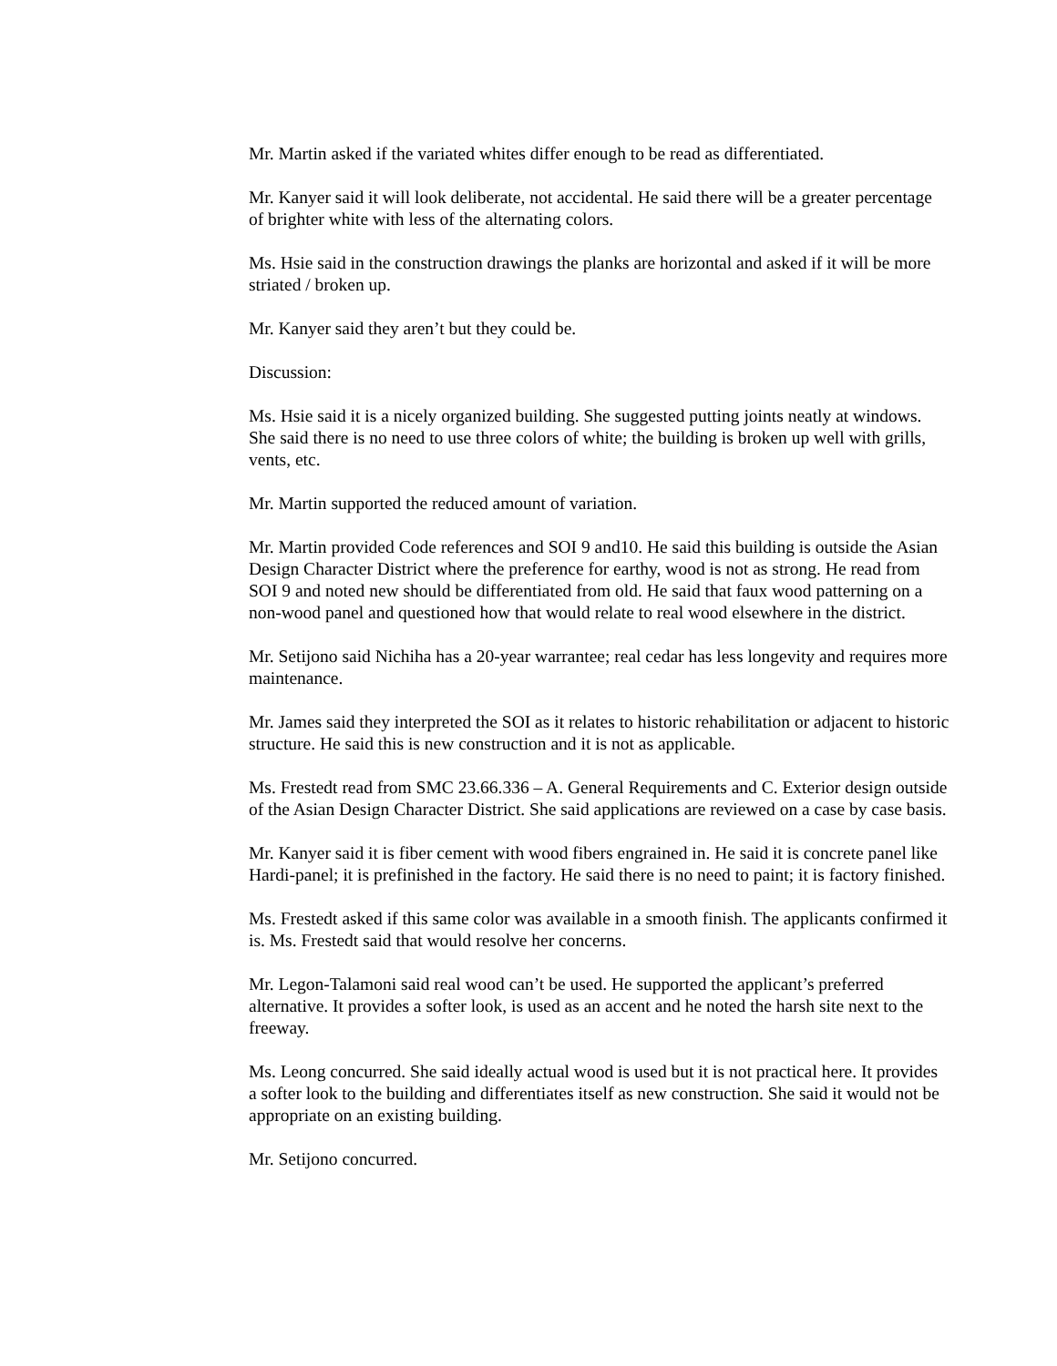Mr. Martin asked if the variated whites differ enough to be read as differentiated.
Mr. Kanyer said it will look deliberate, not accidental. He said there will be a greater percentage of brighter white with less of the alternating colors.
Ms. Hsie said in the construction drawings the planks are horizontal and asked if it will be more striated / broken up.
Mr. Kanyer said they aren’t but they could be.
Discussion:
Ms. Hsie said it is a nicely organized building. She suggested putting joints neatly at windows. She said there is no need to use three colors of white; the building is broken up well with grills, vents, etc.
Mr. Martin supported the reduced amount of variation.
Mr. Martin provided Code references and SOI 9 and10. He said this building is outside the Asian Design Character District where the preference for earthy, wood is not as strong. He read from SOI 9 and noted new should be differentiated from old. He said that faux wood patterning on a non-wood panel and questioned how that would relate to real wood elsewhere in the district.
Mr. Setijono said Nichiha has a 20-year warrantee; real cedar has less longevity and requires more maintenance.
Mr. James said they interpreted the SOI as it relates to historic rehabilitation or adjacent to historic structure. He said this is new construction and it is not as applicable.
Ms. Frestedt read from SMC 23.66.336 – A. General Requirements and C. Exterior design outside of the Asian Design Character District. She said applications are reviewed on a case by case basis.
Mr. Kanyer said it is fiber cement with wood fibers engrained in. He said it is concrete panel like Hardi-panel; it is prefinished in the factory. He said there is no need to paint; it is factory finished.
Ms. Frestedt asked if this same color was available in a smooth finish. The applicants confirmed it is. Ms. Frestedt said that would resolve her concerns.
Mr. Legon-Talamoni said real wood can’t be used. He supported the applicant’s preferred alternative. It provides a softer look, is used as an accent and he noted the harsh site next to the freeway.
Ms. Leong concurred. She said ideally actual wood is used but it is not practical here. It provides a softer look to the building and differentiates itself as new construction. She said it would not be appropriate on an existing building.
Mr. Setijono concurred.